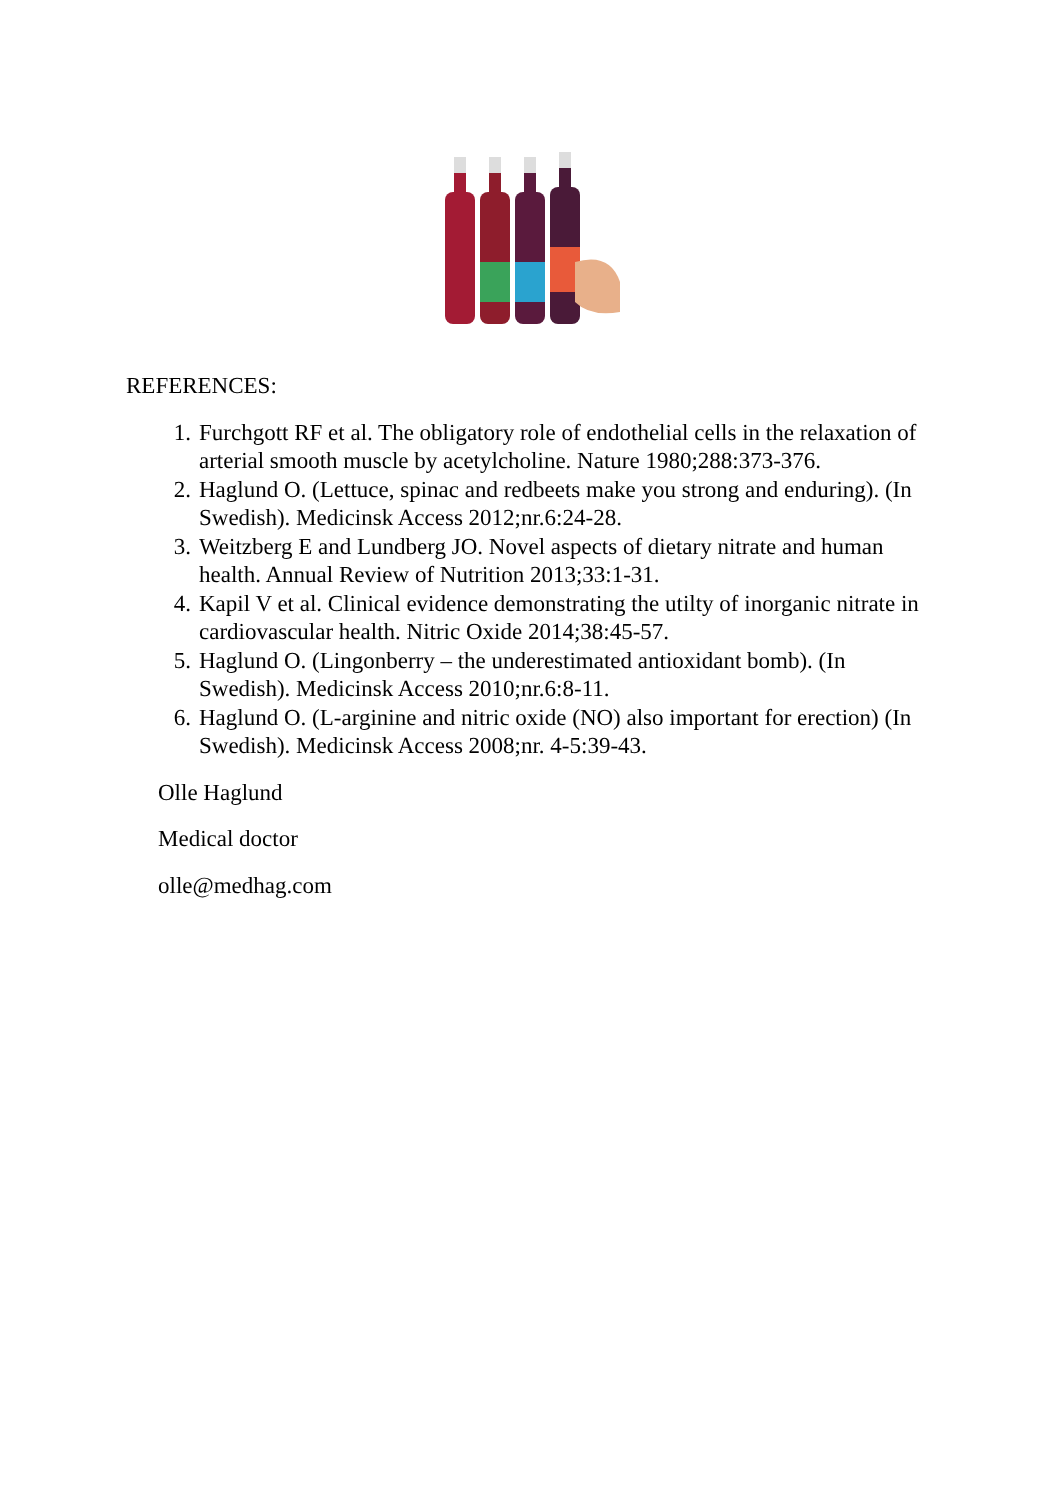REFERENCES:
1. Furchgott RF et al. The obligatory role of endothelial cells in the relaxation of arterial smooth muscle by acetylcholine. Nature 1980;288:373-376.
2. Haglund O. (Lettuce, spinac and redbeets make you strong and enduring). (In Swedish). Medicinsk Access 2012;nr.6:24-28.
3. Weitzberg E and Lundberg JO. Novel aspects of dietary nitrate and human health. Annual Review of Nutrition 2013;33:1-31.
4. Kapil V et al. Clinical evidence demonstrating the utilty of inorganic nitrate in cardiovascular health. Nitric Oxide 2014;38:45-57.
5. Haglund O. (Lingonberry – the underestimated antioxidant bomb). (In Swedish). Medicinsk Access 2010;nr.6:8-11.
6. Haglund O. (L-arginine and nitric oxide (NO) also important for erection) (In Swedish). Medicinsk Access 2008;nr. 4-5:39-43.
Olle Haglund
Medical doctor
olle@medhag.com